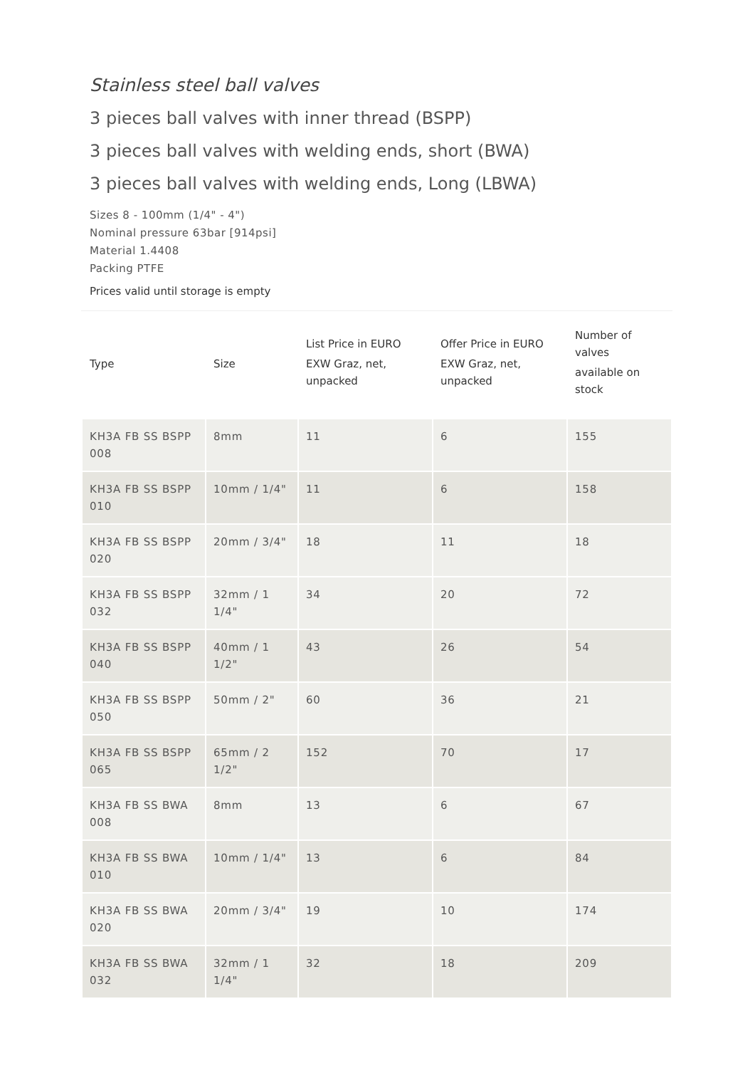Stainless steel ball valves
3 pieces ball valves with inner thread (BSPP)
3 pieces ball valves with welding ends, short (BWA)
3 pieces ball valves with welding ends, Long (LBWA)
Sizes 8 - 100mm (1/4" - 4")
Nominal pressure 63bar [914psi]
Material 1.4408
Packing PTFE
Prices valid until storage is empty
| Type | Size | List Price in EURO EXW Graz, net, unpacked | Offer Price in EURO EXW Graz, net, unpacked | Number of valves available on stock |
| --- | --- | --- | --- | --- |
| KH3A FB SS BSPP 008 | 8mm | 11 | 6 | 155 |
| KH3A FB SS BSPP 010 | 10mm / 1/4" | 11 | 6 | 158 |
| KH3A FB SS BSPP 020 | 20mm / 3/4" | 18 | 11 | 18 |
| KH3A FB SS BSPP 032 | 32mm / 1 1/4" | 34 | 20 | 72 |
| KH3A FB SS BSPP 040 | 40mm / 1 1/2" | 43 | 26 | 54 |
| KH3A FB SS BSPP 050 | 50mm / 2" | 60 | 36 | 21 |
| KH3A FB SS BSPP 065 | 65mm / 2 1/2" | 152 | 70 | 17 |
| KH3A FB SS BWA 008 | 8mm | 13 | 6 | 67 |
| KH3A FB SS BWA 010 | 10mm / 1/4" | 13 | 6 | 84 |
| KH3A FB SS BWA 020 | 20mm / 3/4" | 19 | 10 | 174 |
| KH3A FB SS BWA 032 | 32mm / 1 1/4" | 32 | 18 | 209 |